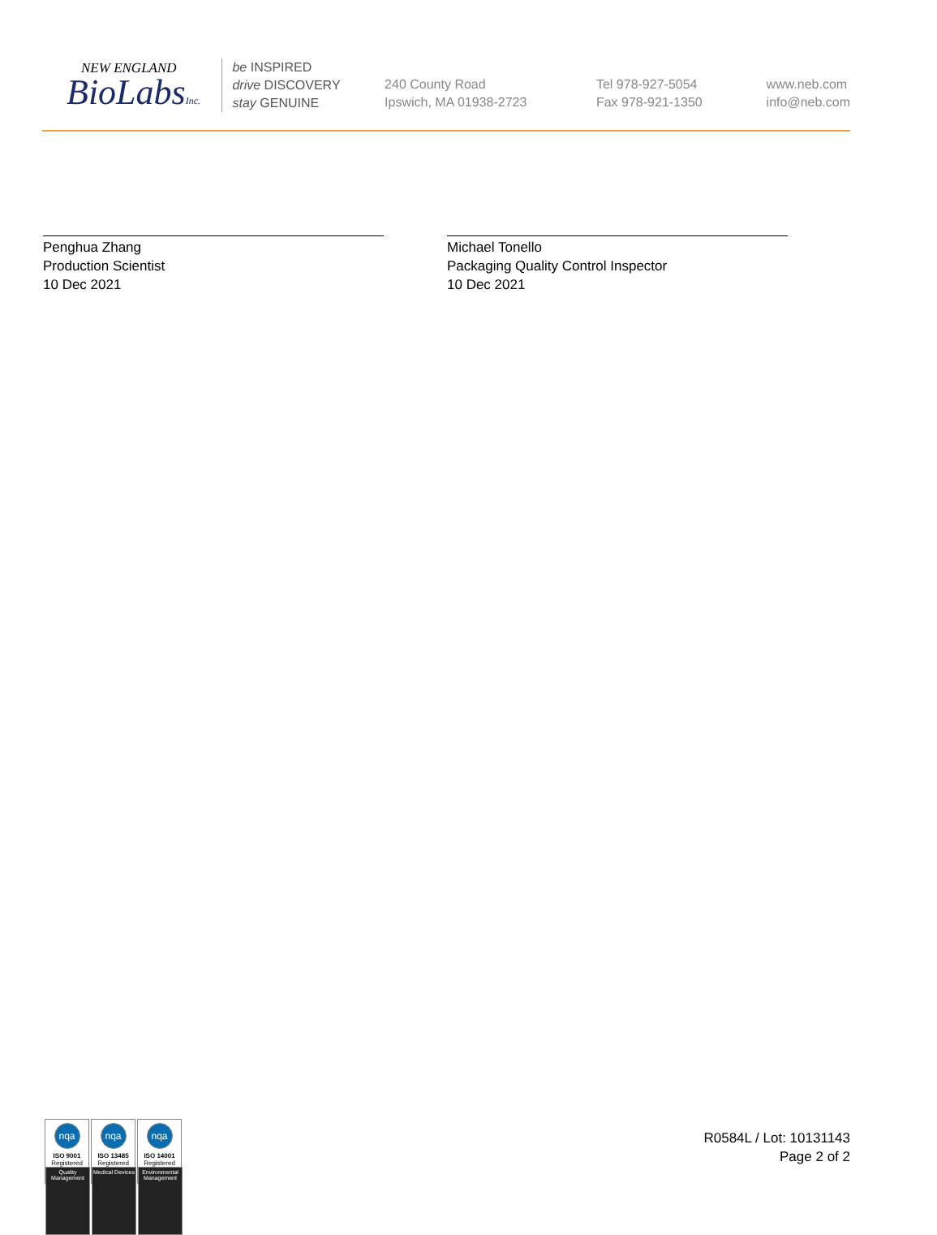NEW ENGLAND
BioLabsInc.
be INSPIRED
drive DISCOVERY
stay GENUINE
240 County Road
Ipswich, MA 01938-2723
Tel 978-927-5054
Fax 978-921-1350
www.neb.com
info@neb.com
Penghua Zhang
Production Scientist
10 Dec 2021
Michael Tonello
Packaging Quality Control Inspector
10 Dec 2021
nqa
ISO 9001
Registered
Quality Management
nqa
ISO 13485
Registered
Medical Devices
nqa
ISO 14001
Registered
Environmental Management
R0584L / Lot: 10131143
Page 2 of 2